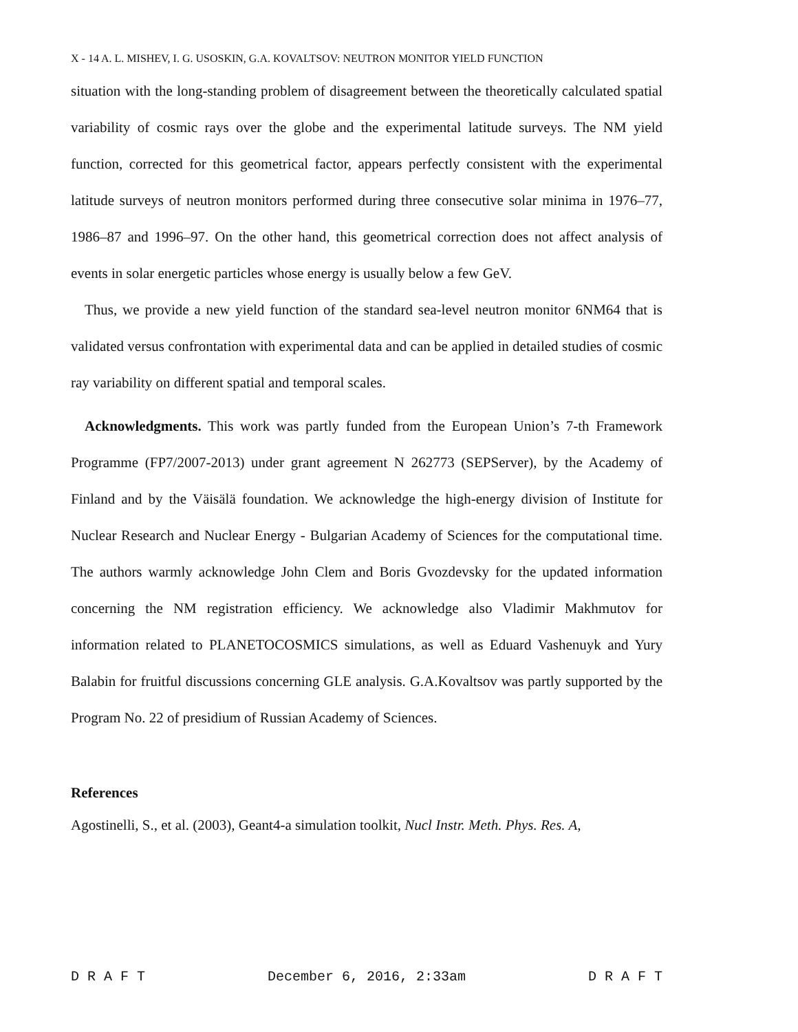X - 14 A. L. MISHEV, I. G. USOSKIN, G.A. KOVALTSOV: NEUTRON MONITOR YIELD FUNCTION
situation with the long-standing problem of disagreement between the theoretically calculated spatial variability of cosmic rays over the globe and the experimental latitude surveys. The NM yield function, corrected for this geometrical factor, appears perfectly consistent with the experimental latitude surveys of neutron monitors performed during three consecutive solar minima in 1976–77, 1986–87 and 1996–97. On the other hand, this geometrical correction does not affect analysis of events in solar energetic particles whose energy is usually below a few GeV.
Thus, we provide a new yield function of the standard sea-level neutron monitor 6NM64 that is validated versus confrontation with experimental data and can be applied in detailed studies of cosmic ray variability on different spatial and temporal scales.
Acknowledgments. This work was partly funded from the European Union’s 7-th Framework Programme (FP7/2007-2013) under grant agreement N 262773 (SEPServer), by the Academy of Finland and by the Väisälä foundation. We acknowledge the high-energy division of Institute for Nuclear Research and Nuclear Energy - Bulgarian Academy of Sciences for the computational time. The authors warmly acknowledge John Clem and Boris Gvozdevsky for the updated information concerning the NM registration efficiency. We acknowledge also Vladimir Makhmutov for information related to PLANETOCOSMICS simulations, as well as Eduard Vashenuyk and Yury Balabin for fruitful discussions concerning GLE analysis. G.A.Kovaltsov was partly supported by the Program No. 22 of presidium of Russian Academy of Sciences.
References
Agostinelli, S., et al. (2003), Geant4-a simulation toolkit, Nucl Instr. Meth. Phys. Res. A,
D R A F T December 6, 2016, 2:33am D R A F T